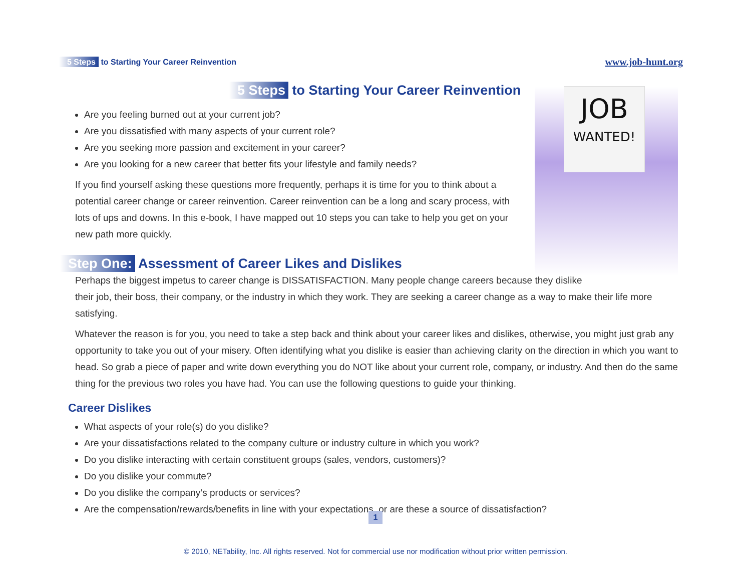5 Steps to Starting Your Career Reinvention
www.job-hunt.org
5 Steps to Starting Your Career Reinvention
JOB
WANTED!
Are you feeling burned out at your current job?
Are you dissatisfied with many aspects of your current role?
Are you seeking more passion and excitement in your career?
Are you looking for a new career that better fits your lifestyle and family needs?
If you find yourself asking these questions more frequently, perhaps it is time for you to think about a potential career change or career reinvention. Career reinvention can be a long and scary process, with lots of ups and downs. In this e-book, I have mapped out 10 steps you can take to help you get on your new path more quickly.
Step One: Assessment of Career Likes and Dislikes
Perhaps the biggest impetus to career change is DISSATISFACTION. Many people change careers because they dislike
their job, their boss, their company, or the industry in which they work. They are seeking a career change as a way to make their life more satisfying.
Whatever the reason is for you, you need to take a step back and think about your career likes and dislikes, otherwise, you might just grab any opportunity to take you out of your misery. Often identifying what you dislike is easier than achieving clarity on the direction in which you want to head. So grab a piece of paper and write down everything you do NOT like about your current role, company, or industry. And then do the same thing for the previous two roles you have had. You can use the following questions to guide your thinking.
Career Dislikes
What aspects of your role(s) do you dislike?
Are your dissatisfactions related to the company culture or industry culture in which you work?
Do you dislike interacting with certain constituent groups (sales, vendors, customers)?
Do you dislike your commute?
Do you dislike the company’s products or services?
Are the compensation/rewards/benefits in line with your expectations, or are these a source of dissatisfaction?
1
© 2010, NETability, Inc. All rights reserved. Not for commercial use nor modification without prior written permission.